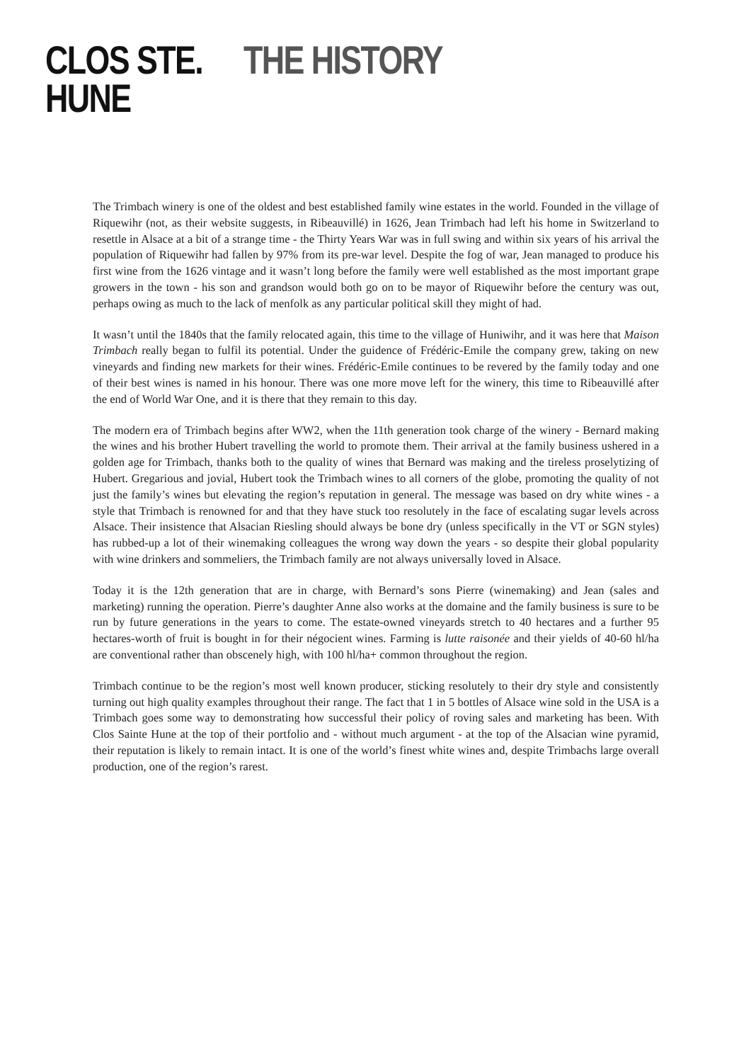CLOS STE.
HUNE
THE HISTORY
The Trimbach winery is one of the oldest and best established family wine estates in the world. Founded in the village of Riquewihr (not, as their website suggests, in Ribeauvillé) in 1626, Jean Trimbach had left his home in Switzerland to resettle in Alsace at a bit of a strange time - the Thirty Years War was in full swing and within six years of his arrival the population of Riquewihr had fallen by 97% from its pre-war level. Despite the fog of war, Jean managed to produce his first wine from the 1626 vintage and it wasn’t long before the family were well established as the most important grape growers in the town - his son and grandson would both go on to be mayor of Riquewihr before the century was out, perhaps owing as much to the lack of menfolk as any particular political skill they might of had.
It wasn’t until the 1840s that the family relocated again, this time to the village of Huniwihr, and it was here that Maison Trimbach really began to fulfil its potential. Under the guidence of Frédéric-Emile the company grew, taking on new vineyards and finding new markets for their wines. Frédéric-Emile continues to be revered by the family today and one of their best wines is named in his honour. There was one more move left for the winery, this time to Ribeauvillé after the end of World War One, and it is there that they remain to this day.
The modern era of Trimbach begins after WW2, when the 11th generation took charge of the winery - Bernard making the wines and his brother Hubert travelling the world to promote them. Their arrival at the family business ushered in a golden age for Trimbach, thanks both to the quality of wines that Bernard was making and the tireless proselytizing of Hubert. Gregarious and jovial, Hubert took the Trimbach wines to all corners of the globe, promoting the quality of not just the family’s wines but elevating the region’s reputation in general. The message was based on dry white wines - a style that Trimbach is renowned for and that they have stuck too resolutely in the face of escalating sugar levels across Alsace. Their insistence that Alsacian Riesling should always be bone dry (unless specifically in the VT or SGN styles) has rubbed-up a lot of their winemaking colleagues the wrong way down the years - so despite their global popularity with wine drinkers and sommeliers, the Trimbach family are not always universally loved in Alsace.
Today it is the 12th generation that are in charge, with Bernard’s sons Pierre (winemaking) and Jean (sales and marketing) running the operation. Pierre’s daughter Anne also works at the domaine and the family business is sure to be run by future generations in the years to come. The estate-owned vineyards stretch to 40 hectares and a further 95 hectares-worth of fruit is bought in for their négocient wines. Farming is lutte raisonée and their yields of 40-60 hl/ha are conventional rather than obscenely high, with 100 hl/ha+ common throughout the region.
Trimbach continue to be the region’s most well known producer, sticking resolutely to their dry style and consistently turning out high quality examples throughout their range. The fact that 1 in 5 bottles of Alsace wine sold in the USA is a Trimbach goes some way to demonstrating how successful their policy of roving sales and marketing has been. With Clos Sainte Hune at the top of their portfolio and - without much argument - at the top of the Alsacian wine pyramid, their reputation is likely to remain intact. It is one of the world’s finest white wines and, despite Trimbachs large overall production, one of the region’s rarest.